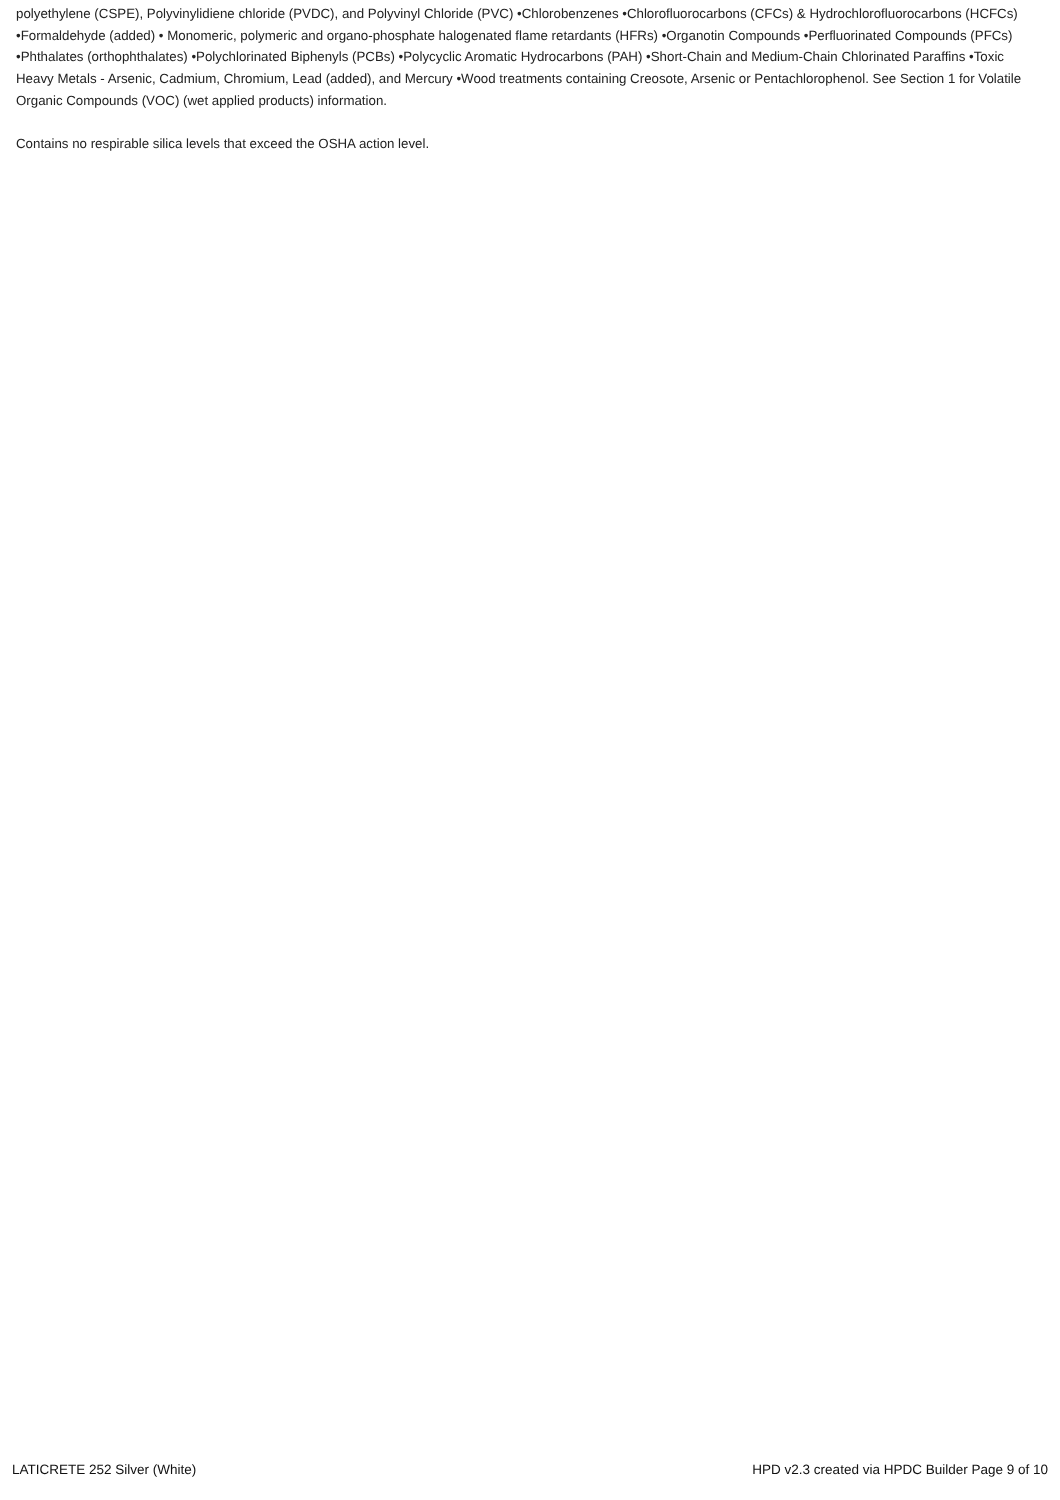polyethylene (CSPE), Polyvinylidiene chloride (PVDC), and Polyvinyl Chloride (PVC) •Chlorobenzenes •Chlorofluorocarbons (CFCs) & Hydrochlorofluorocarbons (HCFCs) •Formaldehyde (added) • Monomeric, polymeric and organo-phosphate halogenated flame retardants (HFRs) •Organotin Compounds •Perfluorinated Compounds (PFCs) •Phthalates (orthophthalates) •Polychlorinated Biphenyls (PCBs) •Polycyclic Aromatic Hydrocarbons (PAH) •Short-Chain and Medium-Chain Chlorinated Paraffins •Toxic Heavy Metals - Arsenic, Cadmium, Chromium, Lead (added), and Mercury •Wood treatments containing Creosote, Arsenic or Pentachlorophenol. See Section 1 for Volatile Organic Compounds (VOC) (wet applied products) information.
Contains no respirable silica levels that exceed the OSHA action level.
LATICRETE 252 Silver (White) HPD v2.3 created via HPDC Builder Page 9 of 10